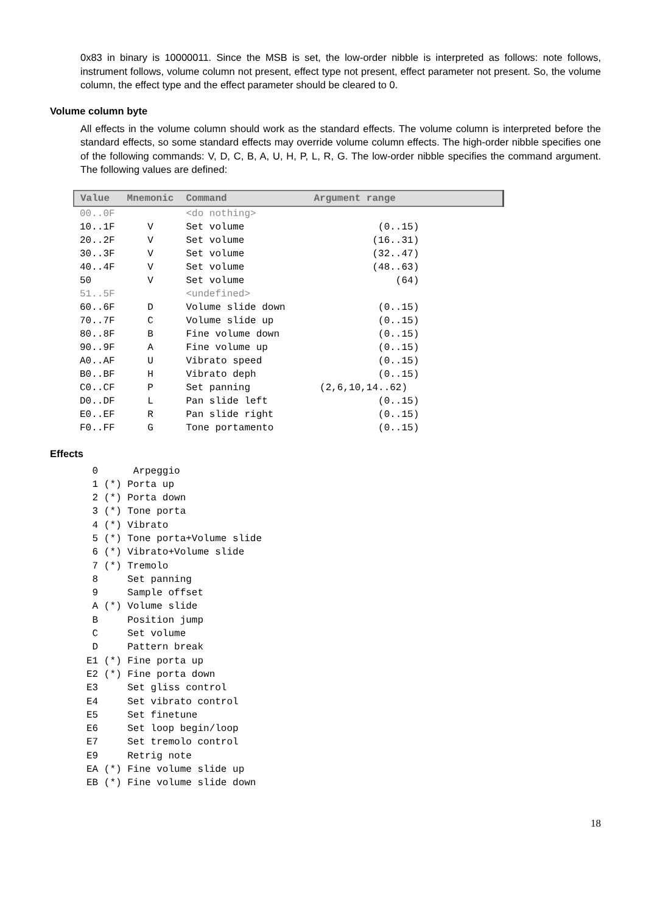0x83 in binary is 10000011. Since the MSB is set, the low-order nibble is interpreted as follows: note follows, instrument follows, volume column not present, effect type not present, effect parameter not present. So, the volume column, the effect type and the effect parameter should be cleared to 0.
Volume column byte
All effects in the volume column should work as the standard effects. The volume column is interpreted before the standard effects, so some standard effects may override volume column effects. The high-order nibble specifies one of the following commands: V, D, C, B, A, U, H, P, L, R, G. The low-order nibble specifies the command argument. The following values are defined:
| Value | Mnemonic | Command | Argument range |
| --- | --- | --- | --- |
| 00..0F | | <do nothing> | |
| 10..1F | V | Set volume | (0..15) |
| 20..2F | V | Set volume | (16..31) |
| 30..3F | V | Set volume | (32..47) |
| 40..4F | V | Set volume | (48..63) |
| 50 | V | Set volume | (64) |
| 51..5F | | <undefined> | |
| 60..6F | D | Volume slide down | (0..15) |
| 70..7F | C | Volume slide up | (0..15) |
| 80..8F | B | Fine volume down | (0..15) |
| 90..9F | A | Fine volume up | (0..15) |
| A0..AF | U | Vibrato speed | (0..15) |
| B0..BF | H | Vibrato deph | (0..15) |
| C0..CF | P | Set panning | (2,6,10,14..62) |
| D0..DF | L | Pan slide left | (0..15) |
| E0..EF | R | Pan slide right | (0..15) |
| F0..FF | G | Tone portamento | (0..15) |
Effects
0 Arpeggio 1 (*) Porta up 2 (*) Porta down 3 (*) Tone porta 4 (*) Vibrato 5 (*) Tone porta+Volume slide 6 (*) Vibrato+Volume slide 7 (*) Tremolo 8 Set panning 9 Sample offset A (*) Volume slide B Position jump C Set volume D Pattern break E1 (*) Fine porta up E2 (*) Fine porta down E3 Set gliss control E4 Set vibrato control E5 Set finetune E6 Set loop begin/loop E7 Set tremolo control E9 Retrig note EA (*) Fine volume slide up EB (*) Fine volume slide down
18